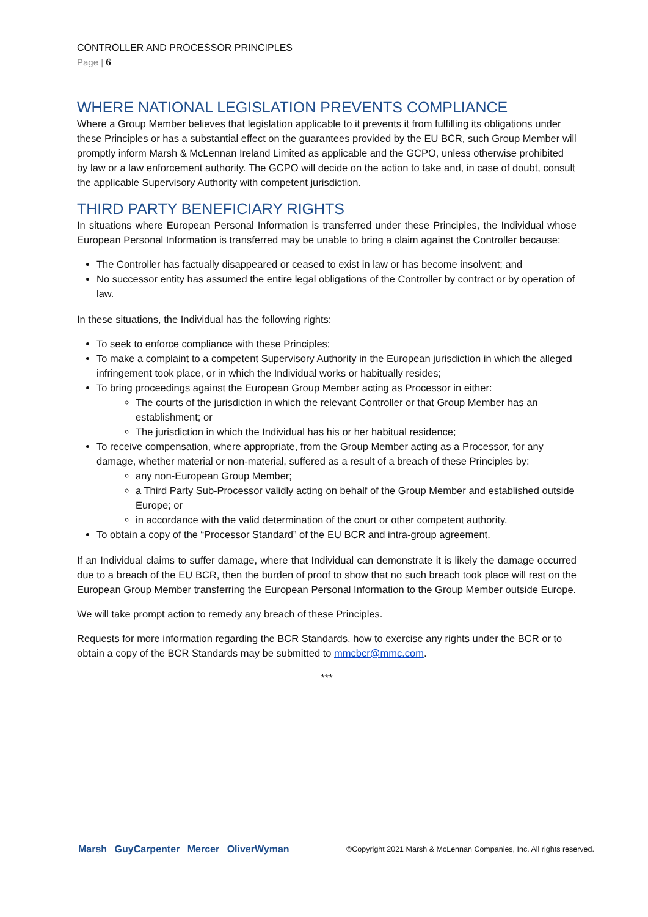CONTROLLER AND PROCESSOR PRINCIPLES
Page | 6
WHERE NATIONAL LEGISLATION PREVENTS COMPLIANCE
Where a Group Member believes that legislation applicable to it prevents it from fulfilling its obligations under these Principles or has a substantial effect on the guarantees provided by the EU BCR, such Group Member will promptly inform Marsh & McLennan Ireland Limited as applicable and the GCPO, unless otherwise prohibited by law or a law enforcement authority. The GCPO will decide on the action to take and, in case of doubt, consult the applicable Supervisory Authority with competent jurisdiction.
THIRD PARTY BENEFICIARY RIGHTS
In situations where European Personal Information is transferred under these Principles, the Individual whose European Personal Information is transferred may be unable to bring a claim against the Controller because:
The Controller has factually disappeared or ceased to exist in law or has become insolvent; and
No successor entity has assumed the entire legal obligations of the Controller by contract or by operation of law.
In these situations, the Individual has the following rights:
To seek to enforce compliance with these Principles;
To make a complaint to a competent Supervisory Authority in the European jurisdiction in which the alleged infringement took place, or in which the Individual works or habitually resides;
To bring proceedings against the European Group Member acting as Processor in either:
The courts of the jurisdiction in which the relevant Controller or that Group Member has an establishment; or
The jurisdiction in which the Individual has his or her habitual residence;
To receive compensation, where appropriate, from the Group Member acting as a Processor, for any damage, whether material or non-material, suffered as a result of a breach of these Principles by:
any non-European Group Member;
a Third Party Sub-Processor validly acting on behalf of the Group Member and established outside Europe; or
in accordance with the valid determination of the court or other competent authority.
To obtain a copy of the “Processor Standard” of the EU BCR and intra-group agreement.
If an Individual claims to suffer damage, where that Individual can demonstrate it is likely the damage occurred due to a breach of the EU BCR, then the burden of proof to show that no such breach took place will rest on the European Group Member transferring the European Personal Information to the Group Member outside Europe.
We will take prompt action to remedy any breach of these Principles.
Requests for more information regarding the BCR Standards, how to exercise any rights under the BCR or to obtain a copy of the BCR Standards may be submitted to mmcbcr@mmc.com.
***
Marsh GuyCarpenter Mercer OliverWyman ©Copyright 2021 Marsh & McLennan Companies, Inc. All rights reserved.